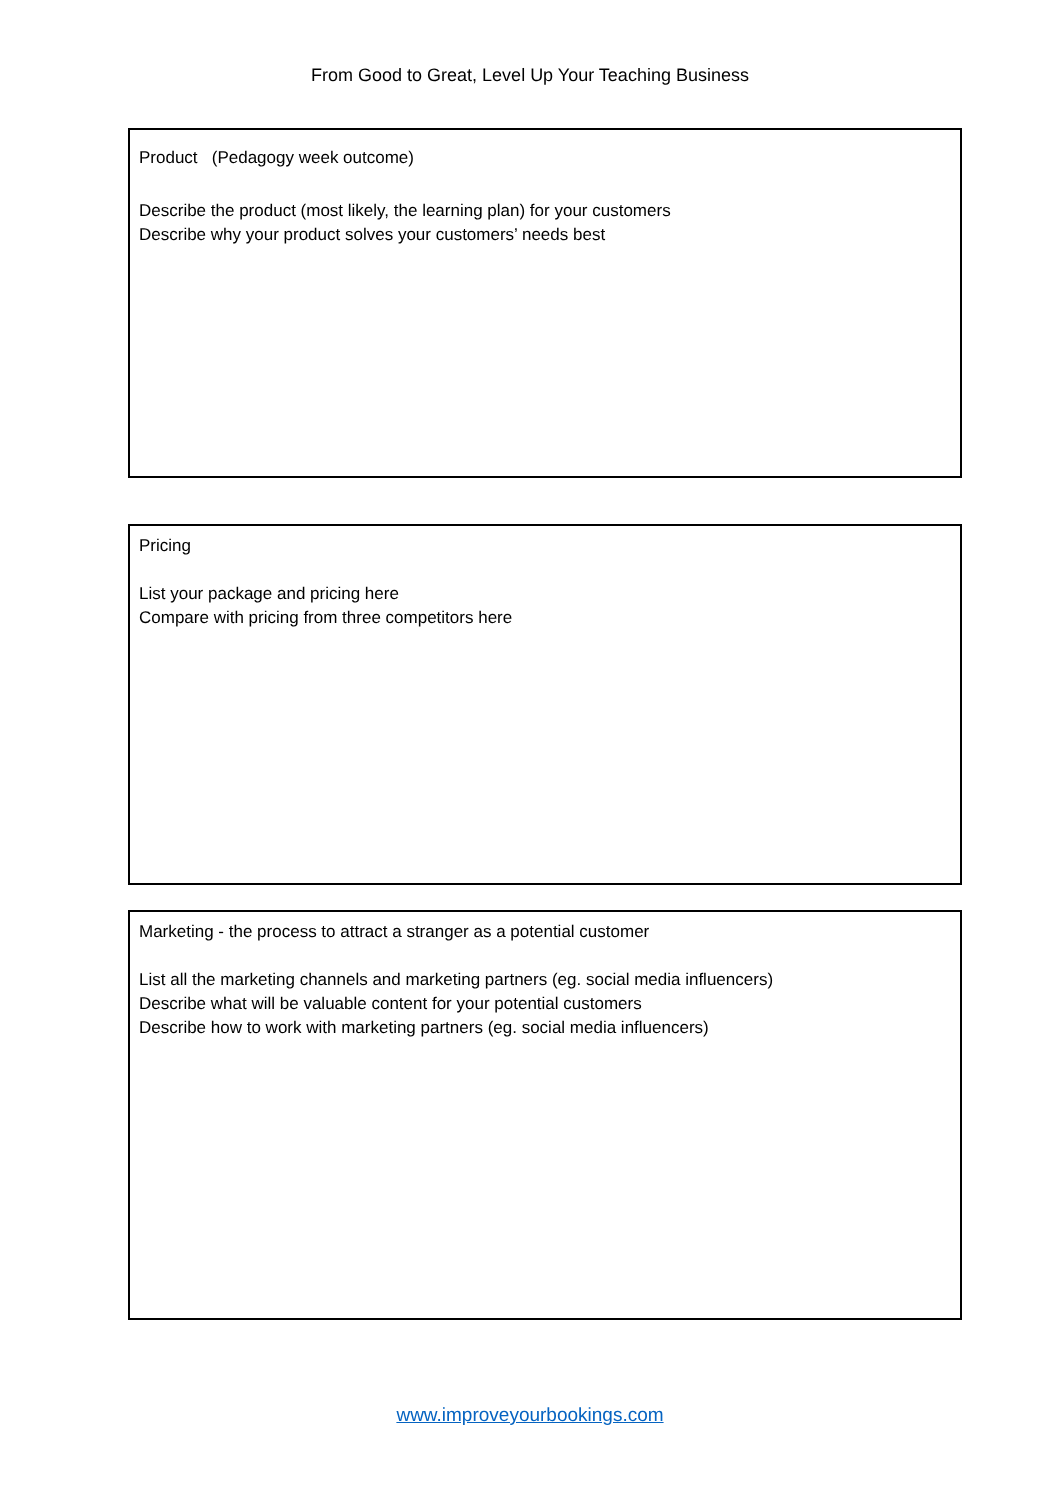From Good to Great, Level Up Your Teaching Business
Product (Pedagogy week outcome)
Describe the product (most likely, the learning plan) for your customers
Describe why your product solves your customers’ needs best
Pricing
List your package and pricing here
Compare with pricing from three competitors here
Marketing - the process to attract a stranger as a potential customer
List all the marketing channels and marketing partners (eg. social media influencers)
Describe what will be valuable content for your potential customers
Describe how to work with marketing partners (eg. social media influencers)
www.improveyourbookings.com